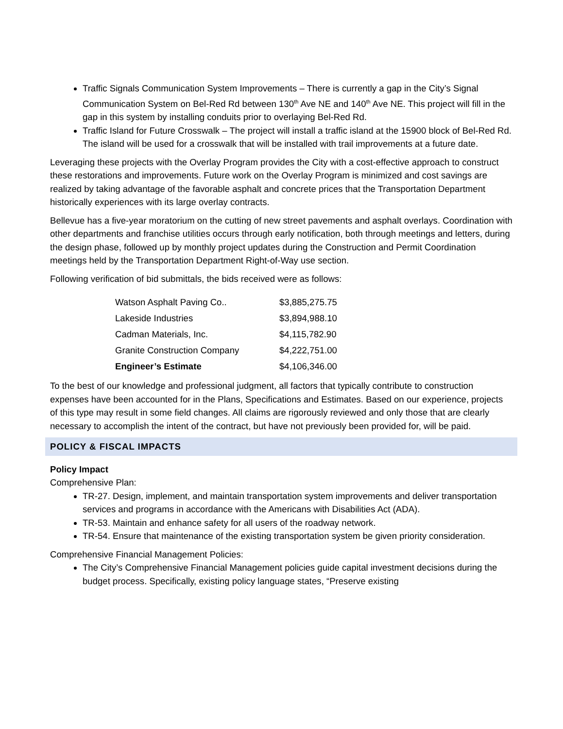Traffic Signals Communication System Improvements – There is currently a gap in the City’s Signal Communication System on Bel-Red Rd between 130<sup>th</sup> Ave NE and 140<sup>th</sup> Ave NE. This project will fill in the gap in this system by installing conduits prior to overlaying Bel-Red Rd.
Traffic Island for Future Crosswalk – The project will install a traffic island at the 15900 block of Bel-Red Rd. The island will be used for a crosswalk that will be installed with trail improvements at a future date.
Leveraging these projects with the Overlay Program provides the City with a cost-effective approach to construct these restorations and improvements. Future work on the Overlay Program is minimized and cost savings are realized by taking advantage of the favorable asphalt and concrete prices that the Transportation Department historically experiences with its large overlay contracts.
Bellevue has a five-year moratorium on the cutting of new street pavements and asphalt overlays. Coordination with other departments and franchise utilities occurs through early notification, both through meetings and letters, during the design phase, followed up by monthly project updates during the Construction and Permit Coordination meetings held by the Transportation Department Right-of-Way use section.
Following verification of bid submittals, the bids received were as follows:
| Watson Asphalt Paving Co.. | $3,885,275.75 |
| Lakeside Industries | $3,894,988.10 |
| Cadman Materials, Inc. | $4,115,782.90 |
| Granite Construction Company | $4,222,751.00 |
| Engineer’s Estimate | $4,106,346.00 |
To the best of our knowledge and professional judgment, all factors that typically contribute to construction expenses have been accounted for in the Plans, Specifications and Estimates. Based on our experience, projects of this type may result in some field changes. All claims are rigorously reviewed and only those that are clearly necessary to accomplish the intent of the contract, but have not previously been provided for, will be paid.
POLICY & FISCAL IMPACTS
Policy Impact
Comprehensive Plan:
TR-27. Design, implement, and maintain transportation system improvements and deliver transportation services and programs in accordance with the Americans with Disabilities Act (ADA).
TR-53. Maintain and enhance safety for all users of the roadway network.
TR-54. Ensure that maintenance of the existing transportation system be given priority consideration.
Comprehensive Financial Management Policies:
The City’s Comprehensive Financial Management policies guide capital investment decisions during the budget process. Specifically, existing policy language states, “Preserve existing